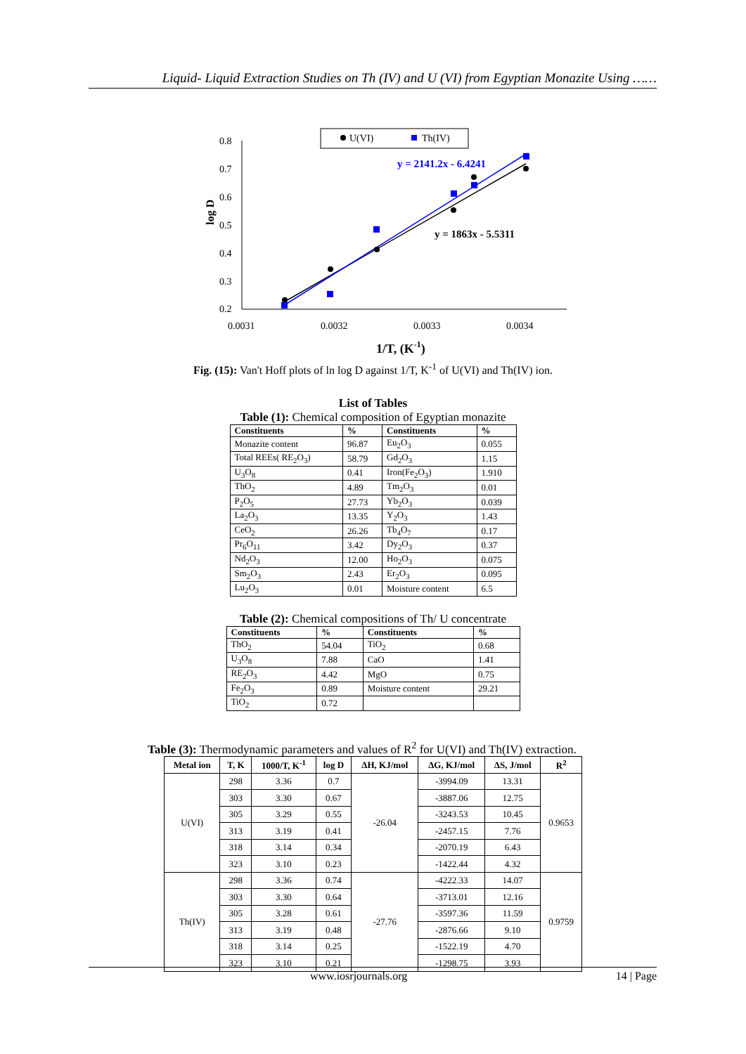Liquid- Liquid Extraction Studies on Th (IV) and U (VI) from Egyptian Monazite Using ……
U(VI)
Th(IV)
0.8
0.7
0.6
0.5
0.4
0.3
0.2
0.0031
0.0032
0.0033
0.0034
log D
y = 2141.2x - 6.4241
y = 1863x - 5.5311
1/T, (K-1)
Fig. (15): Van't Hoff plots of ln log D against 1/T, K<sup>-1</sup> of U(VI) and Th(IV) ion.
List of Tables
Table (1): Chemical composition of Egyptian monazite
| Constituents | % | Constituents | % |
| --- | --- | --- | --- |
| Monazite content | 96.87 | Eu<sub>2</sub>O<sub>3</sub> | 0.055 |
| Total REEs( RE<sub>2</sub>O<sub>3</sub>) | 58.79 | Gd<sub>2</sub>O<sub>3</sub> | 1.15 |
| U<sub>3</sub>O<sub>8</sub> | 0.41 | Iron(Fe<sub>2</sub>O<sub>3</sub>) | 1.910 |
| ThO<sub>2</sub> | 4.89 | Tm<sub>2</sub>O<sub>3</sub> | 0.01 |
| P<sub>2</sub>O<sub>5</sub> | 27.73 | Yb<sub>2</sub>O<sub>3</sub> | 0.039 |
| La<sub>2</sub>O<sub>3</sub> | 13.35 | Y<sub>2</sub>O<sub>3</sub> | 1.43 |
| CeO<sub>2</sub> | 26.26 | Tb<sub>4</sub>O<sub>7</sub> | 0.17 |
| Pr<sub>6</sub>O<sub>11</sub> | 3.42 | Dy<sub>2</sub>O<sub>3</sub> | 0.37 |
| Nd<sub>2</sub>O<sub>3</sub> | 12.00 | Ho<sub>2</sub>O<sub>3</sub> | 0.075 |
| Sm<sub>2</sub>O<sub>3</sub> | 2.43 | Er<sub>2</sub>O<sub>3</sub> | 0.095 |
| Lu<sub>2</sub>O<sub>3</sub> | 0.01 | Moisture content | 6.5 |
Table (2): Chemical compositions of Th/ U concentrate
| Constituents | % | Constituents | % |
| --- | --- | --- | --- |
| ThO<sub>2</sub> | 54.04 | TiO<sub>2</sub> | 0.68 |
| U<sub>3</sub>O<sub>8</sub> | 7.88 | CaO | 1.41 |
| RE<sub>2</sub>O<sub>3</sub> | 4.42 | MgO | 0.75 |
| Fe<sub>2</sub>O<sub>3</sub> | 0.89 | Moisture content | 29.21 |
| TiO<sub>2</sub> | 0.72 | | |
Table (3): Thermodynamic parameters and values of R<sup>2</sup> for U(VI) and Th(IV) extraction.
| Metal ion | T, K | 1000/T, K<sup>-1</sup> | log D | ΔH, KJ/mol | ΔG, KJ/mol | ΔS, J/mol | R<sup>2</sup> |
| --- | --- | --- | --- | --- | --- | --- | --- |
| U(VI) | 298 | 3.36 | 0.7 | -26.04 | -3994.09 | 13.31 | 0.9653 |
| | 303 | 3.30 | 0.67 | | -3887.06 | 12.75 | |
| | 305 | 3.29 | 0.55 | | -3243.53 | 10.45 | |
| | 313 | 3.19 | 0.41 | | -2457.15 | 7.76 | |
| | 318 | 3.14 | 0.34 | | -2070.19 | 6.43 | |
| | 323 | 3.10 | 0.23 | | -1422.44 | 4.32 | |
| Th(IV) | 298 | 3.36 | 0.74 | -27.76 | -4222.33 | 14.07 | 0.9759 |
| | 303 | 3.30 | 0.64 | | -3713.01 | 12.16 | |
| | 305 | 3.28 | 0.61 | | -3597.36 | 11.59 | |
| | 313 | 3.19 | 0.48 | | -2876.66 | 9.10 | |
| | 318 | 3.14 | 0.25 | | -1522.19 | 4.70 | |
| | 323 | 3.10 | 0.21 | | -1298.75 | 3.93 | |
www.iosrjournals.org 14 | Page